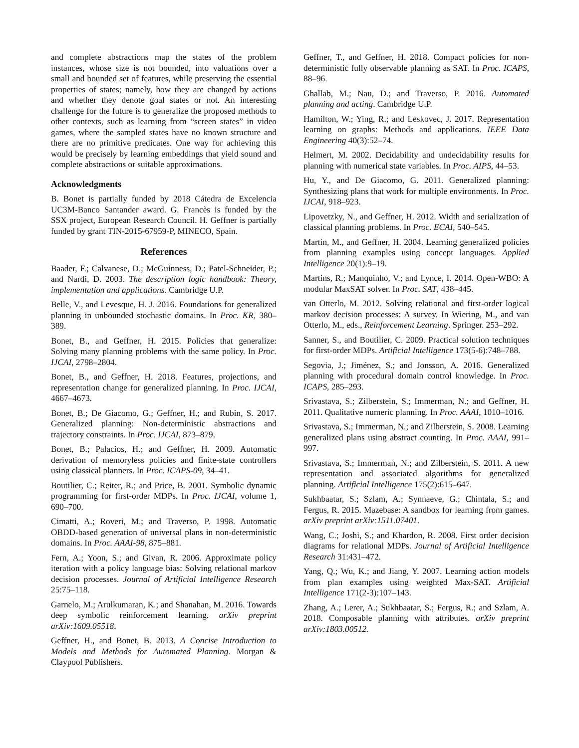and complete abstractions map the states of the problem instances, whose size is not bounded, into valuations over a small and bounded set of features, while preserving the essential properties of states; namely, how they are changed by actions and whether they denote goal states or not. An interesting challenge for the future is to generalize the proposed methods to other contexts, such as learning from “screen states” in video games, where the sampled states have no known structure and there are no primitive predicates. One way for achieving this would be precisely by learning embeddings that yield sound and complete abstractions or suitable approximations.
Acknowledgments
B. Bonet is partially funded by 2018 Cátedra de Excelencia UC3M-Banco Santander award. G. Francès is funded by the SSX project, European Research Council. H. Geffner is partially funded by grant TIN-2015-67959-P, MINECO, Spain.
References
Baader, F.; Calvanese, D.; McGuinness, D.; Patel-Schneider, P.; and Nardi, D. 2003. The description logic handbook: Theory, implementation and applications. Cambridge U.P.
Belle, V., and Levesque, H. J. 2016. Foundations for generalized planning in unbounded stochastic domains. In Proc. KR, 380–389.
Bonet, B., and Geffner, H. 2015. Policies that generalize: Solving many planning problems with the same policy. In Proc. IJCAI, 2798–2804.
Bonet, B., and Geffner, H. 2018. Features, projections, and representation change for generalized planning. In Proc. IJCAI, 4667–4673.
Bonet, B.; De Giacomo, G.; Geffner, H.; and Rubin, S. 2017. Generalized planning: Non-deterministic abstractions and trajectory constraints. In Proc. IJCAI, 873–879.
Bonet, B.; Palacios, H.; and Geffner, H. 2009. Automatic derivation of memoryless policies and finite-state controllers using classical planners. In Proc. ICAPS-09, 34–41.
Boutilier, C.; Reiter, R.; and Price, B. 2001. Symbolic dynamic programming for first-order MDPs. In Proc. IJCAI, volume 1, 690–700.
Cimatti, A.; Roveri, M.; and Traverso, P. 1998. Automatic OBDD-based generation of universal plans in non-deterministic domains. In Proc. AAAI-98, 875–881.
Fern, A.; Yoon, S.; and Givan, R. 2006. Approximate policy iteration with a policy language bias: Solving relational markov decision processes. Journal of Artificial Intelligence Research 25:75–118.
Garnelo, M.; Arulkumaran, K.; and Shanahan, M. 2016. Towards deep symbolic reinforcement learning. arXiv preprint arXiv:1609.05518.
Geffner, H., and Bonet, B. 2013. A Concise Introduction to Models and Methods for Automated Planning. Morgan & Claypool Publishers.
Geffner, T., and Geffner, H. 2018. Compact policies for non-deterministic fully observable planning as SAT. In Proc. ICAPS, 88–96.
Ghallab, M.; Nau, D.; and Traverso, P. 2016. Automated planning and acting. Cambridge U.P.
Hamilton, W.; Ying, R.; and Leskovec, J. 2017. Representation learning on graphs: Methods and applications. IEEE Data Engineering 40(3):52–74.
Helmert, M. 2002. Decidability and undecidability results for planning with numerical state variables. In Proc. AIPS, 44–53.
Hu, Y., and De Giacomo, G. 2011. Generalized planning: Synthesizing plans that work for multiple environments. In Proc. IJCAI, 918–923.
Lipovetzky, N., and Geffner, H. 2012. Width and serialization of classical planning problems. In Proc. ECAI, 540–545.
Martín, M., and Geffner, H. 2004. Learning generalized policies from planning examples using concept languages. Applied Intelligence 20(1):9–19.
Martins, R.; Manquinho, V.; and Lynce, I. 2014. Open-WBO: A modular MaxSAT solver. In Proc. SAT, 438–445.
van Otterlo, M. 2012. Solving relational and first-order logical markov decision processes: A survey. In Wiering, M., and van Otterlo, M., eds., Reinforcement Learning. Springer. 253–292.
Sanner, S., and Boutilier, C. 2009. Practical solution techniques for first-order MDPs. Artificial Intelligence 173(5-6):748–788.
Segovia, J.; Jiménez, S.; and Jonsson, A. 2016. Generalized planning with procedural domain control knowledge. In Proc. ICAPS, 285–293.
Srivastava, S.; Zilberstein, S.; Immerman, N.; and Geffner, H. 2011. Qualitative numeric planning. In Proc. AAAI, 1010–1016.
Srivastava, S.; Immerman, N.; and Zilberstein, S. 2008. Learning generalized plans using abstract counting. In Proc. AAAI, 991–997.
Srivastava, S.; Immerman, N.; and Zilberstein, S. 2011. A new representation and associated algorithms for generalized planning. Artificial Intelligence 175(2):615–647.
Sukhbaatar, S.; Szlam, A.; Synnaeve, G.; Chintala, S.; and Fergus, R. 2015. Mazebase: A sandbox for learning from games. arXiv preprint arXiv:1511.07401.
Wang, C.; Joshi, S.; and Khardon, R. 2008. First order decision diagrams for relational MDPs. Journal of Artificial Intelligence Research 31:431–472.
Yang, Q.; Wu, K.; and Jiang, Y. 2007. Learning action models from plan examples using weighted Max-SAT. Artificial Intelligence 171(2-3):107–143.
Zhang, A.; Lerer, A.; Sukhbaatar, S.; Fergus, R.; and Szlam, A. 2018. Composable planning with attributes. arXiv preprint arXiv:1803.00512.